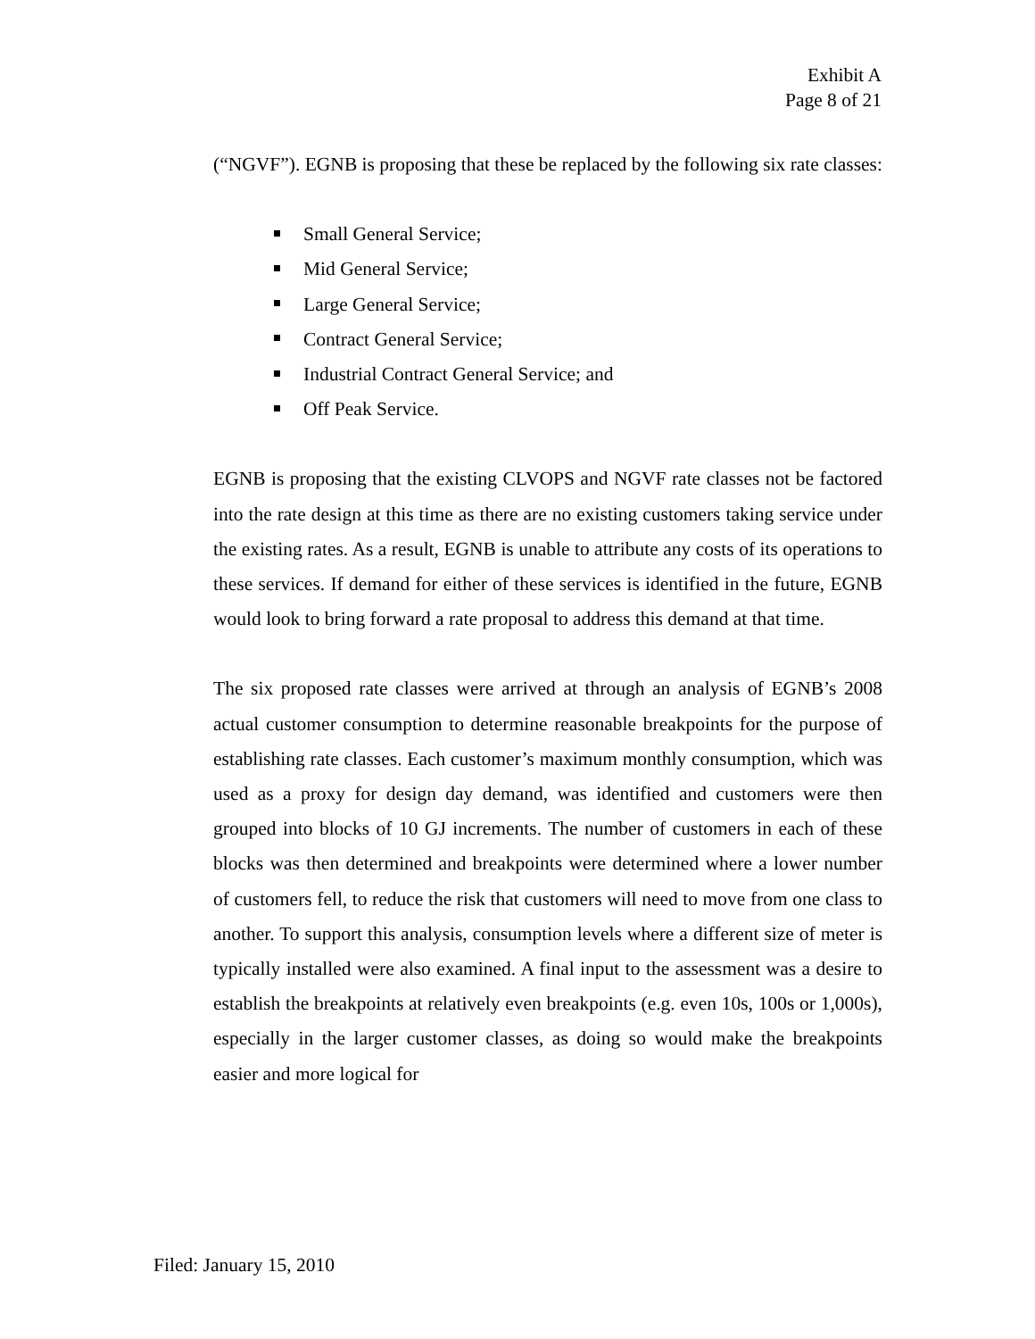Exhibit A
Page 8 of 21
(“NGVF”). EGNB is proposing that these be replaced by the following six rate classes:
Small General Service;
Mid General Service;
Large General Service;
Contract General Service;
Industrial Contract General Service; and
Off Peak Service.
EGNB is proposing that the existing CLVOPS and NGVF rate classes not be factored into the rate design at this time as there are no existing customers taking service under the existing rates. As a result, EGNB is unable to attribute any costs of its operations to these services. If demand for either of these services is identified in the future, EGNB would look to bring forward a rate proposal to address this demand at that time.
The six proposed rate classes were arrived at through an analysis of EGNB’s 2008 actual customer consumption to determine reasonable breakpoints for the purpose of establishing rate classes. Each customer’s maximum monthly consumption, which was used as a proxy for design day demand, was identified and customers were then grouped into blocks of 10 GJ increments. The number of customers in each of these blocks was then determined and breakpoints were determined where a lower number of customers fell, to reduce the risk that customers will need to move from one class to another. To support this analysis, consumption levels where a different size of meter is typically installed were also examined. A final input to the assessment was a desire to establish the breakpoints at relatively even breakpoints (e.g. even 10s, 100s or 1,000s), especially in the larger customer classes, as doing so would make the breakpoints easier and more logical for
Filed: January 15, 2010